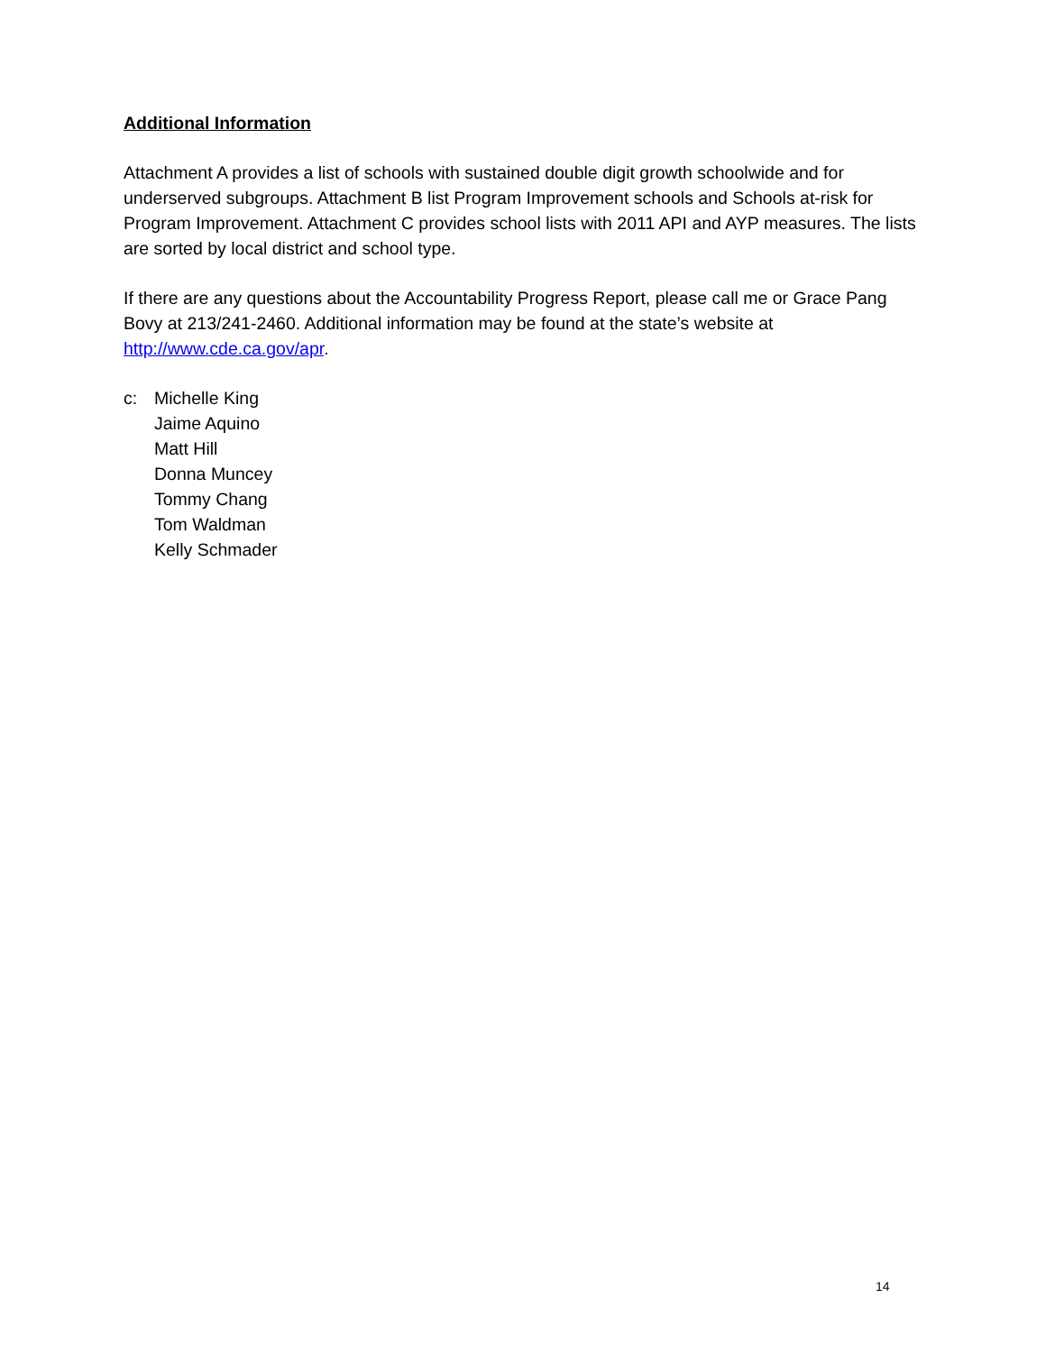Additional Information
Attachment A provides a list of schools with sustained double digit growth schoolwide and for underserved subgroups. Attachment B list Program Improvement schools and Schools at-risk for Program Improvement. Attachment C provides school lists with 2011 API and AYP measures. The lists are sorted by local district and school type.
If there are any questions about the Accountability Progress Report, please call me or Grace Pang Bovy at 213/241-2460. Additional information may be found at the state’s website at http://www.cde.ca.gov/apr.
c: Michelle King
Jaime Aquino
Matt Hill
Donna Muncey
Tommy Chang
Tom Waldman
Kelly Schmader
14